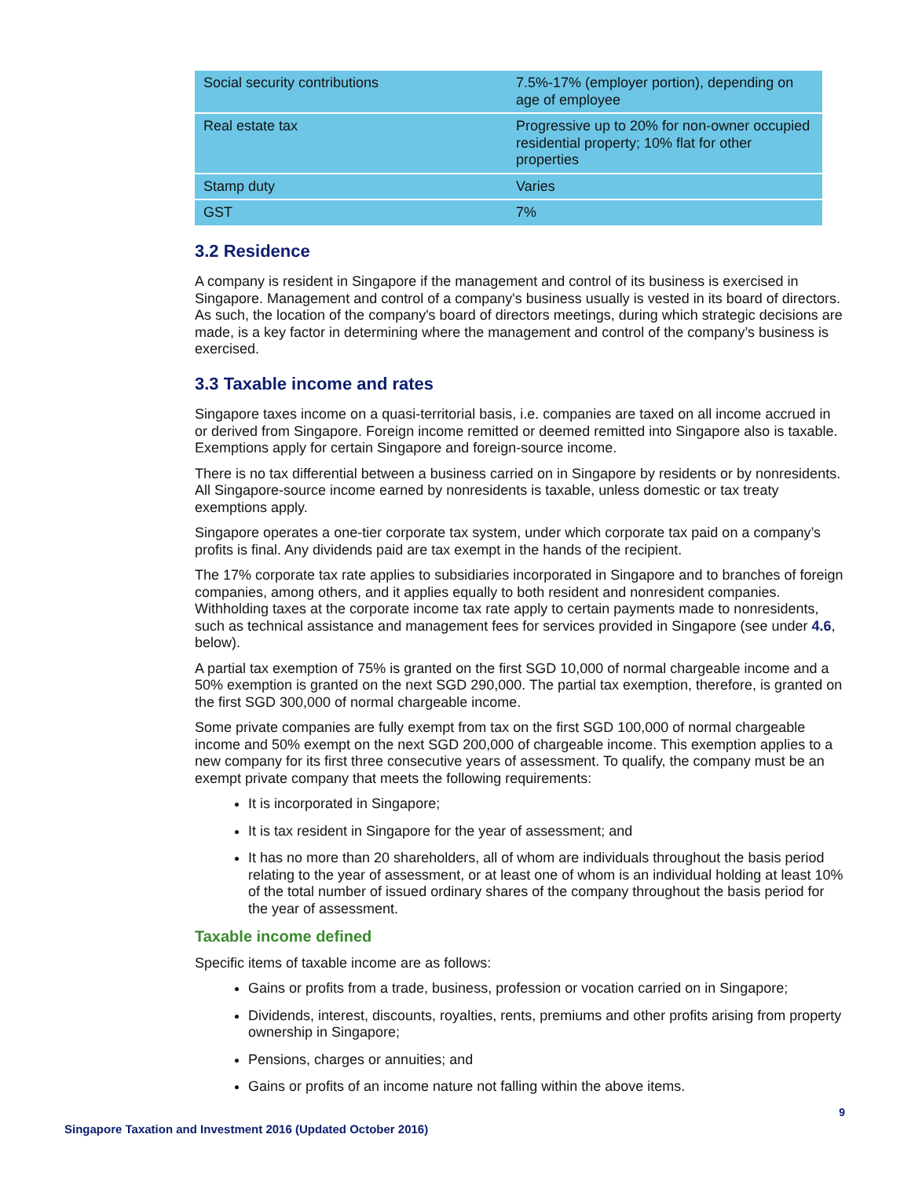| Social security contributions | 7.5%-17% (employer portion), depending on age of employee |
| Real estate tax | Progressive up to 20% for non-owner occupied residential property; 10% flat for other properties |
| Stamp duty | Varies |
| GST | 7% |
3.2 Residence
A company is resident in Singapore if the management and control of its business is exercised in Singapore. Management and control of a company's business usually is vested in its board of directors. As such, the location of the company's board of directors meetings, during which strategic decisions are made, is a key factor in determining where the management and control of the company’s business is exercised.
3.3 Taxable income and rates
Singapore taxes income on a quasi-territorial basis, i.e. companies are taxed on all income accrued in or derived from Singapore. Foreign income remitted or deemed remitted into Singapore also is taxable. Exemptions apply for certain Singapore and foreign-source income.
There is no tax differential between a business carried on in Singapore by residents or by nonresidents. All Singapore-source income earned by nonresidents is taxable, unless domestic or tax treaty exemptions apply.
Singapore operates a one-tier corporate tax system, under which corporate tax paid on a company’s profits is final. Any dividends paid are tax exempt in the hands of the recipient.
The 17% corporate tax rate applies to subsidiaries incorporated in Singapore and to branches of foreign companies, among others, and it applies equally to both resident and nonresident companies. Withholding taxes at the corporate income tax rate apply to certain payments made to nonresidents, such as technical assistance and management fees for services provided in Singapore (see under 4.6, below).
A partial tax exemption of 75% is granted on the first SGD 10,000 of normal chargeable income and a 50% exemption is granted on the next SGD 290,000. The partial tax exemption, therefore, is granted on the first SGD 300,000 of normal chargeable income.
Some private companies are fully exempt from tax on the first SGD 100,000 of normal chargeable income and 50% exempt on the next SGD 200,000 of chargeable income. This exemption applies to a new company for its first three consecutive years of assessment. To qualify, the company must be an exempt private company that meets the following requirements:
It is incorporated in Singapore;
It is tax resident in Singapore for the year of assessment; and
It has no more than 20 shareholders, all of whom are individuals throughout the basis period relating to the year of assessment, or at least one of whom is an individual holding at least 10% of the total number of issued ordinary shares of the company throughout the basis period for the year of assessment.
Taxable income defined
Specific items of taxable income are as follows:
Gains or profits from a trade, business, profession or vocation carried on in Singapore;
Dividends, interest, discounts, royalties, rents, premiums and other profits arising from property ownership in Singapore;
Pensions, charges or annuities; and
Gains or profits of an income nature not falling within the above items.
9
Singapore Taxation and Investment 2016 (Updated October 2016)